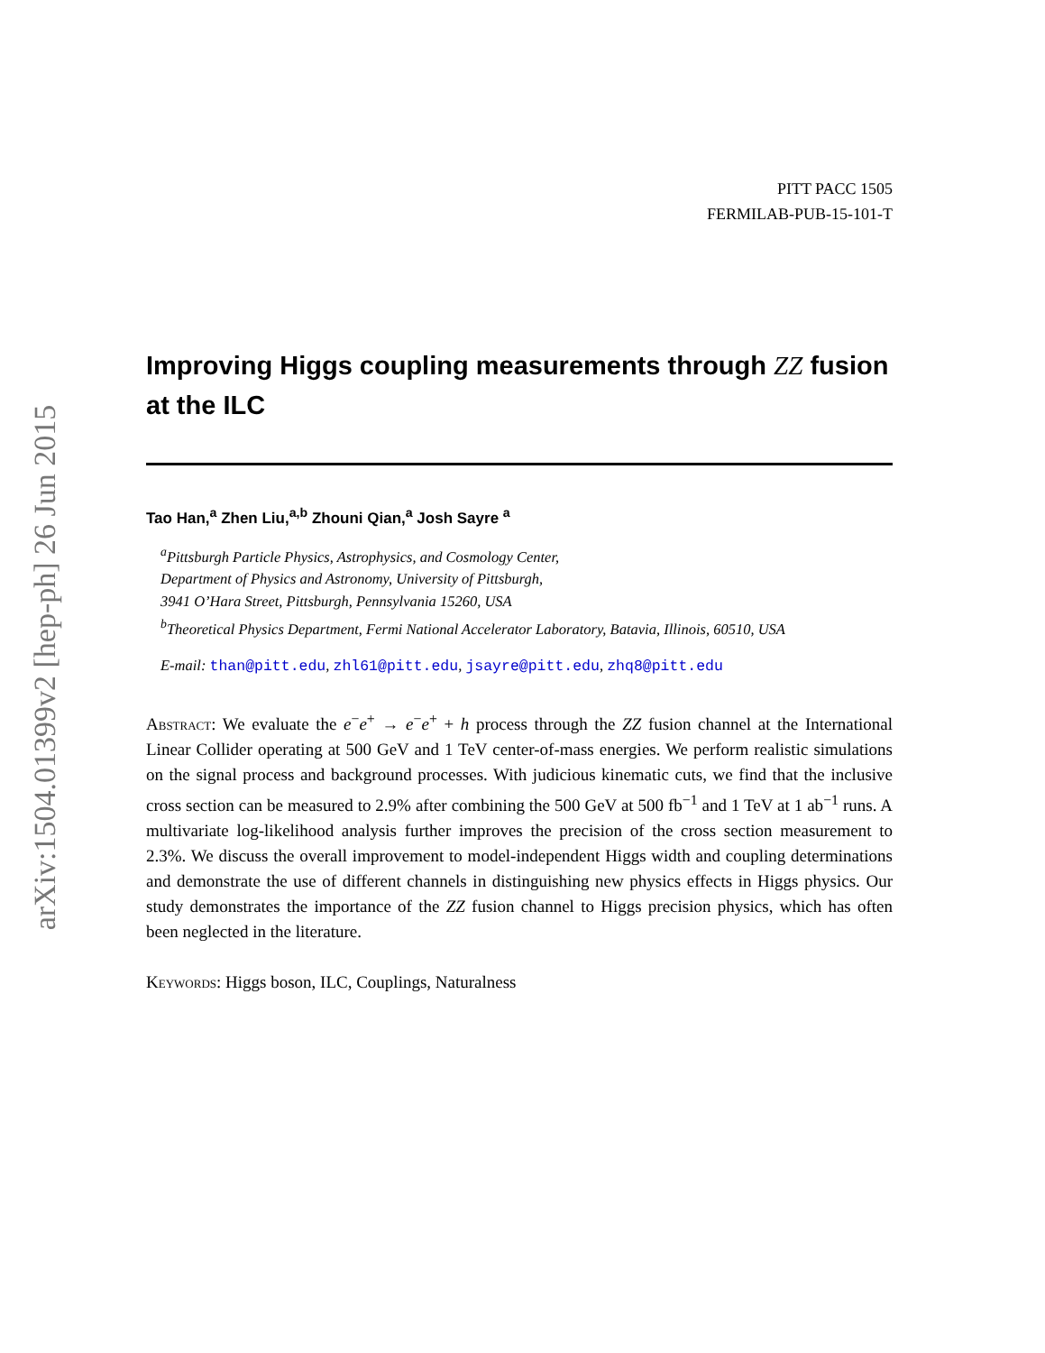arXiv:1504.01399v2 [hep-ph] 26 Jun 2015
PITT PACC 1505
FERMILAB-PUB-15-101-T
Improving Higgs coupling measurements through ZZ fusion at the ILC
Tao Han,<sup>a</sup> Zhen Liu,<sup>a,b</sup> Zhouni Qian,<sup>a</sup> Josh Sayre <sup>a</sup>
<sup>a</sup> Pittsburgh Particle Physics, Astrophysics, and Cosmology Center,
Department of Physics and Astronomy, University of Pittsburgh,
3941 O’Hara Street, Pittsburgh, Pennsylvania 15260, USA
<sup>b</sup> Theoretical Physics Department, Fermi National Accelerator Laboratory, Batavia, Illinois, 60510, USA
E-mail: than@pitt.edu, zhl61@pitt.edu, jsayre@pitt.edu, zhq8@pitt.edu
Abstract: We evaluate the e<sup>−</sup>e<sup>+</sup> → e<sup>−</sup>e<sup>+</sup> + h process through the ZZ fusion channel at the International Linear Collider operating at 500 GeV and 1 TeV center-of-mass energies. We perform realistic simulations on the signal process and background processes. With judicious kinematic cuts, we find that the inclusive cross section can be measured to 2.9% after combining the 500 GeV at 500 fb<sup>−1</sup> and 1 TeV at 1 ab<sup>−1</sup> runs. A multivariate log-likelihood analysis further improves the precision of the cross section measurement to 2.3%. We discuss the overall improvement to model-independent Higgs width and coupling determinations and demonstrate the use of different channels in distinguishing new physics effects in Higgs physics. Our study demonstrates the importance of the ZZ fusion channel to Higgs precision physics, which has often been neglected in the literature.
Keywords: Higgs boson, ILC, Couplings, Naturalness